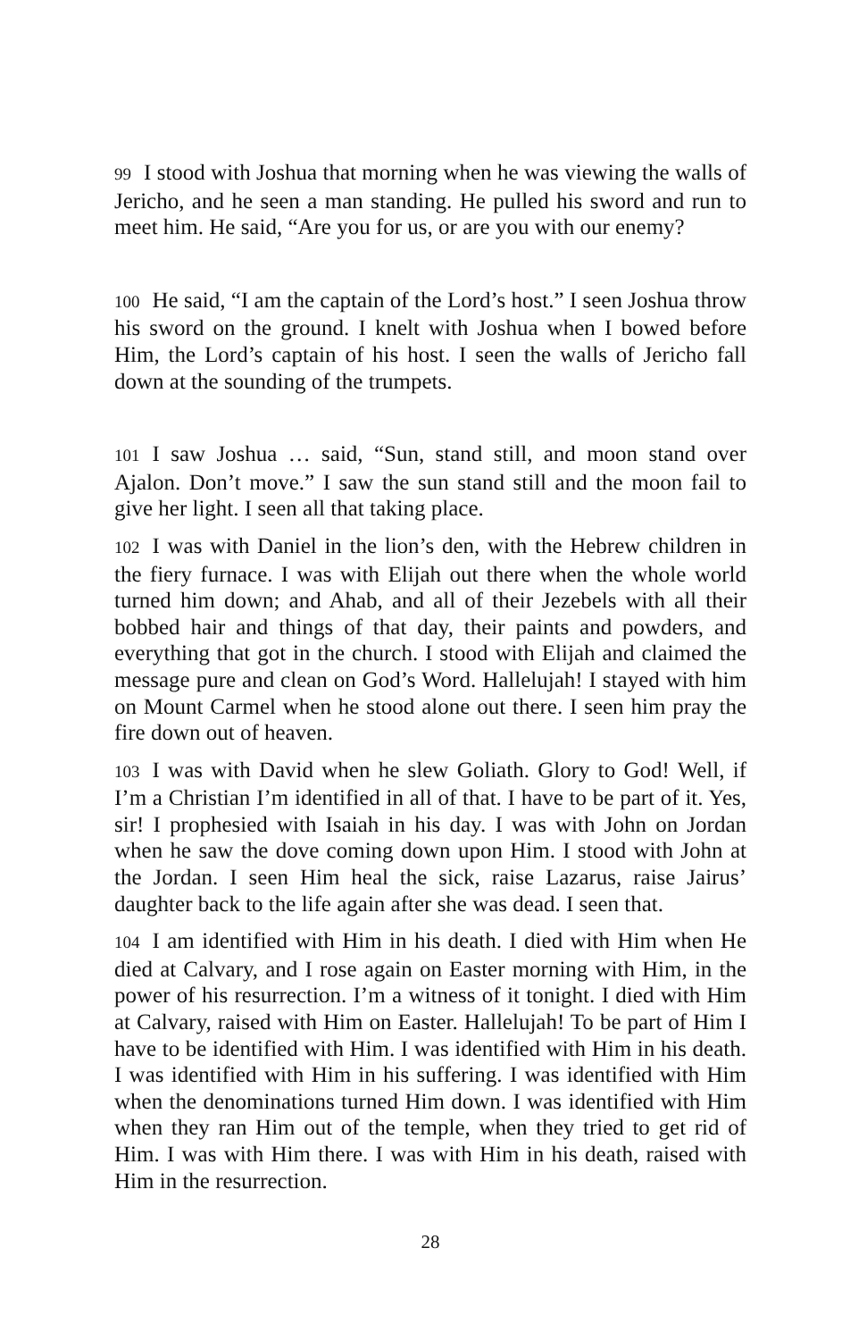99 I stood with Joshua that morning when he was viewing the walls of Jericho, and he seen a man standing. He pulled his sword and run to meet him. He said, “Are you for us, or are you with our enemy?
100 He said, “I am the captain of the Lord’s host.” I seen Joshua throw his sword on the ground. I knelt with Joshua when I bowed before Him, the Lord’s captain of his host. I seen the walls of Jericho fall down at the sounding of the trumpets.
101 I saw Joshua … said, “Sun, stand still, and moon stand over Ajalon. Don’t move.” I saw the sun stand still and the moon fail to give her light. I seen all that taking place.
102 I was with Daniel in the lion’s den, with the Hebrew children in the fiery furnace. I was with Elijah out there when the whole world turned him down; and Ahab, and all of their Jezebels with all their bobbed hair and things of that day, their paints and powders, and everything that got in the church. I stood with Elijah and claimed the message pure and clean on God’s Word. Hallelujah! I stayed with him on Mount Carmel when he stood alone out there. I seen him pray the fire down out of heaven.
103 I was with David when he slew Goliath. Glory to God! Well, if I’m a Christian I’m identified in all of that. I have to be part of it. Yes, sir! I prophesied with Isaiah in his day. I was with John on Jordan when he saw the dove coming down upon Him. I stood with John at the Jordan. I seen Him heal the sick, raise Lazarus, raise Jairus’ daughter back to the life again after she was dead. I seen that.
104 I am identified with Him in his death. I died with Him when He died at Calvary, and I rose again on Easter morning with Him, in the power of his resurrection. I’m a witness of it tonight. I died with Him at Calvary, raised with Him on Easter. Hallelujah! To be part of Him I have to be identified with Him. I was identified with Him in his death. I was identified with Him in his suffering. I was identified with Him when the denominations turned Him down. I was identified with Him when they ran Him out of the temple, when they tried to get rid of Him. I was with Him there. I was with Him in his death, raised with Him in the resurrection.
28